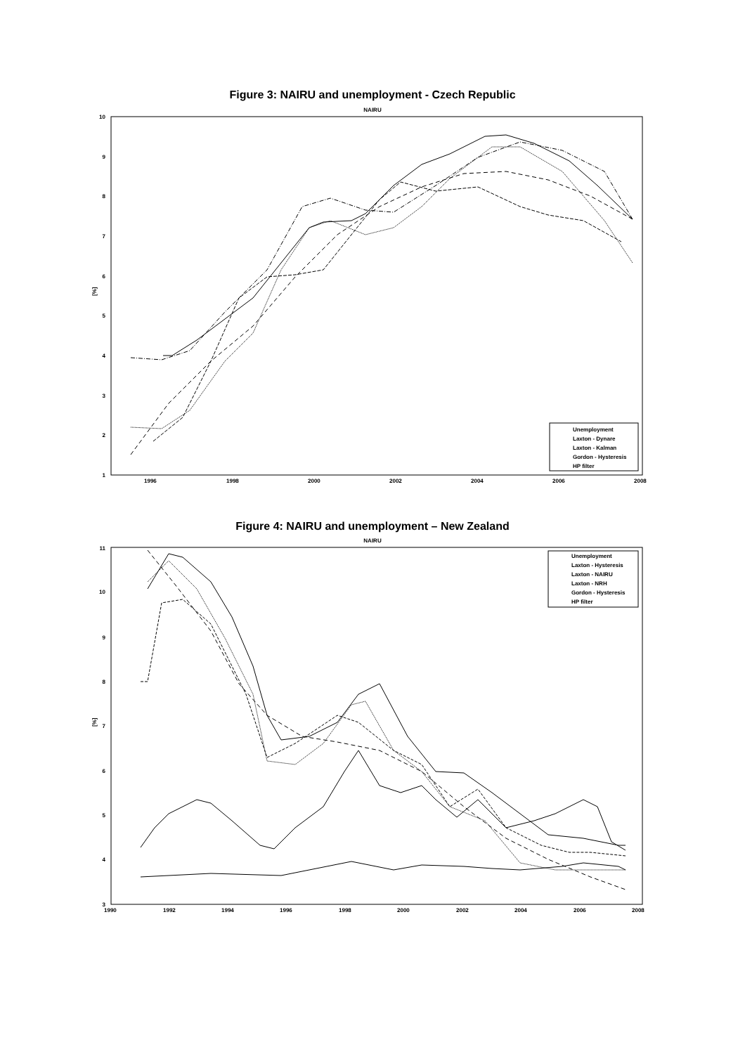Figure 3: NAIRU and unemployment - Czech Republic
NAIRU
10
9
8
7
6
5
4
3
2
1
1996
1998
2000
2002
2004
2006
2008
[%]
Unemployment
Laxton - Dynare
Laxton - Kalman
Gordon - Hysteresis
HP filter
Figure 4: NAIRU and unemployment – New Zealand
NAIRU
11
10
9
8
7
6
5
4
3
1990
1992
1994
1996
1998
2000
2002
2004
2006
2008
[%]
Unemployment
Laxton - Hysteresis
Laxton - NAIRU
Laxton - NRH
Gordon - Hysteresis
HP filter